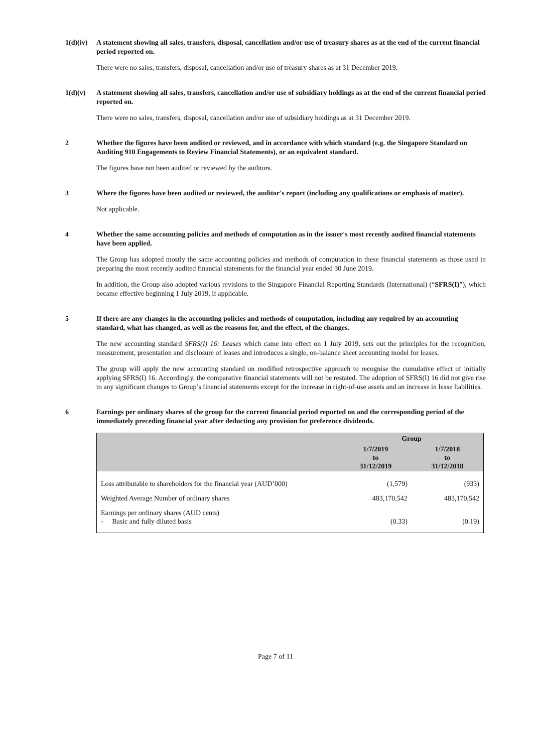1(d)(iv)
A statement showing all sales, transfers, disposal, cancellation and/or use of treasury shares as at the end of the current financial period reported on.
There were no sales, transfers, disposal, cancellation and/or use of treasury shares as at 31 December 2019.
1(d)(v) A statement showing all sales, transfers, cancellation and/or use of subsidiary holdings as at the end of the current financial period reported on.
There were no sales, transfers, disposal, cancellation and/or use of subsidiary holdings as at 31 December 2019.
2 Whether the figures have been audited or reviewed, and in accordance with which standard (e.g. the Singapore Standard on Auditing 910 Engagements to Review Financial Statements), or an equivalent standard.
The figures have not been audited or reviewed by the auditors.
3 Where the figures have been audited or reviewed, the auditor's report (including any qualifications or emphasis of matter).
Not applicable.
4 Whether the same accounting policies and methods of computation as in the issuer's most recently audited financial statements have been applied.
The Group has adopted mostly the same accounting policies and methods of computation in these financial statements as those used in preparing the most recently audited financial statements for the financial year ended 30 June 2019.
In addition, the Group also adopted various revisions to the Singapore Financial Reporting Standards (International) (“SFRS(I)”), which became effective beginning 1 July 2019, if applicable.
5 If there are any changes in the accounting policies and methods of computation, including any required by an accounting standard, what has changed, as well as the reasons for, and the effect, of the changes.
The new accounting standard SFRS(I) 16: Leases which came into effect on 1 July 2019, sets out the principles for the recognition, measurement, presentation and disclosure of leases and introduces a single, on-balance sheet accounting model for leases.
The group will apply the new accounting standard on modified retrospective approach to recognise the cumulative effect of initially applying SFRS(I) 16. Accordingly, the comparative financial statements will not be restated. The adoption of SFRS(I) 16 did not give rise to any significant changes to Group’s financial statements except for the increase in right-of-use assets and an increase in lease liabilities.
6 Earnings per ordinary shares of the group for the current financial period reported on and the corresponding period of the immediately preceding financial year after deducting any provision for preference dividends.
| | Group | |
| --- | --- | --- |
| | 1/7/2019 to 31/12/2019 | 1/7/2018 to 31/12/2018 |
| Loss attributable to shareholders for the financial year (AUD’000) | (1,579) | (933) |
| Weighted Average Number of ordinary shares | 483,170,542 | 483,170,542 |
| Earnings per ordinary shares (AUD cents) - Basic and fully diluted basis | (0.33) | (0.19) |
Page 7 of 11